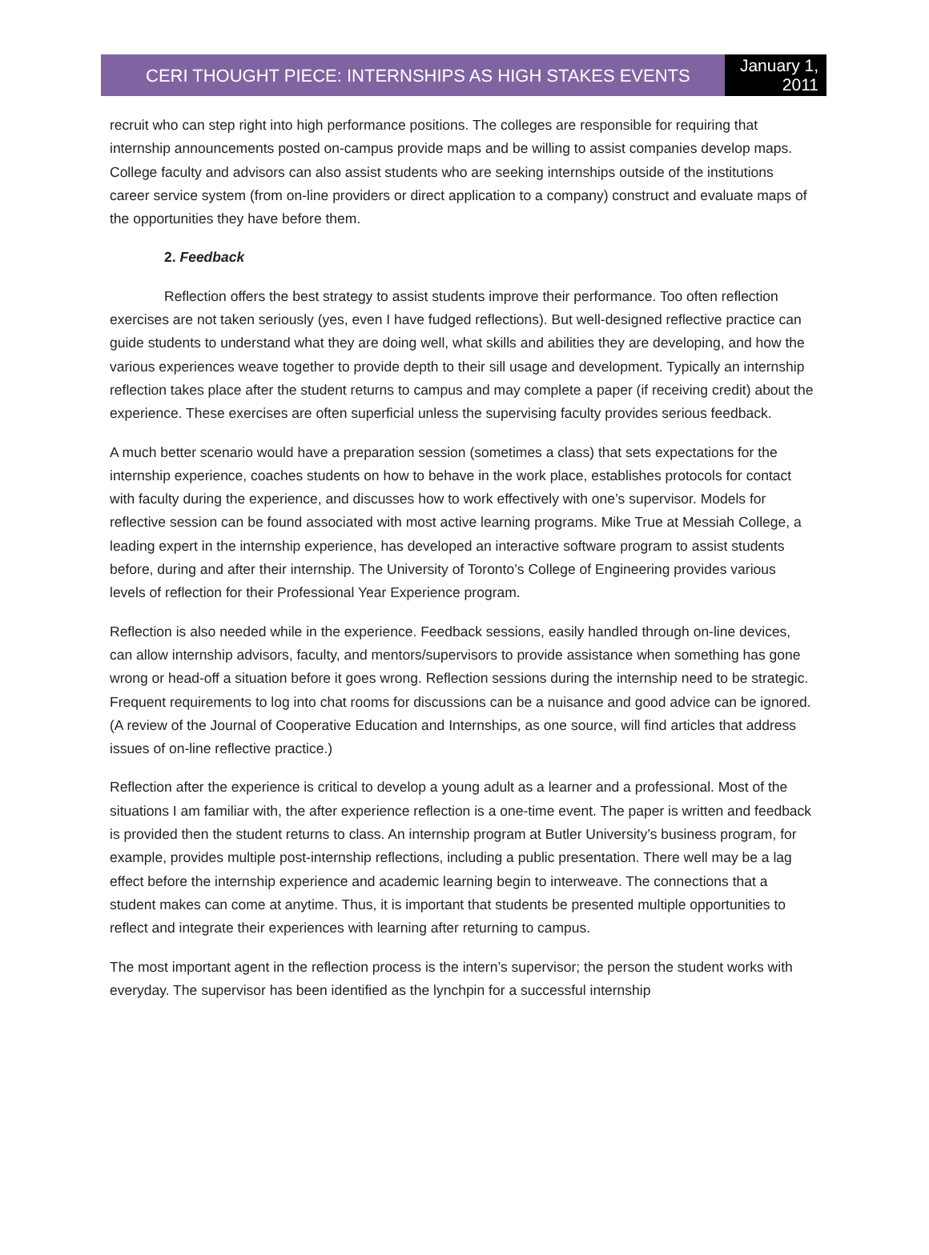CERI THOUGHT PIECE: INTERNSHIPS AS HIGH STAKES EVENTS
January 1, 2011
recruit who can step right into high performance positions. The colleges are responsible for requiring that internship announcements posted on-campus provide maps and be willing to assist companies develop maps. College faculty and advisors can also assist students who are seeking internships outside of the institutions career service system (from on-line providers or direct application to a company) construct and evaluate maps of the opportunities they have before them.
2. Feedback
Reflection offers the best strategy to assist students improve their performance. Too often reflection exercises are not taken seriously (yes, even I have fudged reflections). But well-designed reflective practice can guide students to understand what they are doing well, what skills and abilities they are developing, and how the various experiences weave together to provide depth to their sill usage and development. Typically an internship reflection takes place after the student returns to campus and may complete a paper (if receiving credit) about the experience. These exercises are often superficial unless the supervising faculty provides serious feedback.
A much better scenario would have a preparation session (sometimes a class) that sets expectations for the internship experience, coaches students on how to behave in the work place, establishes protocols for contact with faculty during the experience, and discusses how to work effectively with one’s supervisor. Models for reflective session can be found associated with most active learning programs. Mike True at Messiah College, a leading expert in the internship experience, has developed an interactive software program to assist students before, during and after their internship. The University of Toronto’s College of Engineering provides various levels of reflection for their Professional Year Experience program.
Reflection is also needed while in the experience. Feedback sessions, easily handled through on-line devices, can allow internship advisors, faculty, and mentors/supervisors to provide assistance when something has gone wrong or head-off a situation before it goes wrong. Reflection sessions during the internship need to be strategic. Frequent requirements to log into chat rooms for discussions can be a nuisance and good advice can be ignored. (A review of the Journal of Cooperative Education and Internships, as one source, will find articles that address issues of on-line reflective practice.)
Reflection after the experience is critical to develop a young adult as a learner and a professional. Most of the situations I am familiar with, the after experience reflection is a one-time event. The paper is written and feedback is provided then the student returns to class. An internship program at Butler University’s business program, for example, provides multiple post-internship reflections, including a public presentation. There well may be a lag effect before the internship experience and academic learning begin to interweave. The connections that a student makes can come at anytime. Thus, it is important that students be presented multiple opportunities to reflect and integrate their experiences with learning after returning to campus.
The most important agent in the reflection process is the intern’s supervisor; the person the student works with everyday. The supervisor has been identified as the lynchpin for a successful internship